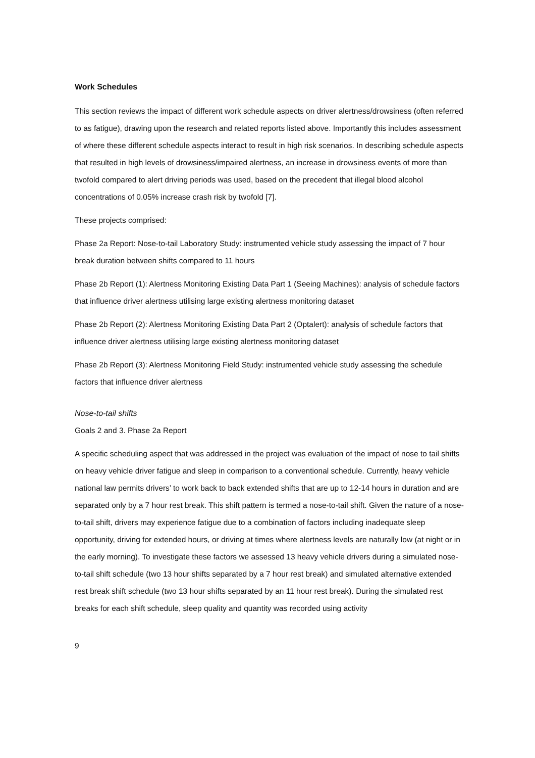Work Schedules
This section reviews the impact of different work schedule aspects on driver alertness/drowsiness (often referred to as fatigue), drawing upon the research and related reports listed above. Importantly this includes assessment of where these different schedule aspects interact to result in high risk scenarios. In describing schedule aspects that resulted in high levels of drowsiness/impaired alertness, an increase in drowsiness events of more than twofold compared to alert driving periods was used, based on the precedent that illegal blood alcohol concentrations of 0.05% increase crash risk by twofold [7].
These projects comprised:
Phase 2a Report: Nose-to-tail Laboratory Study: instrumented vehicle study assessing the impact of 7 hour break duration between shifts compared to 11 hours
Phase 2b Report (1): Alertness Monitoring Existing Data Part 1 (Seeing Machines): analysis of schedule factors that influence driver alertness utilising large existing alertness monitoring dataset
Phase 2b Report (2): Alertness Monitoring Existing Data Part 2 (Optalert): analysis of schedule factors that influence driver alertness utilising large existing alertness monitoring dataset
Phase 2b Report (3): Alertness Monitoring Field Study: instrumented vehicle study assessing the schedule factors that influence driver alertness
Nose-to-tail shifts
Goals 2 and 3. Phase 2a Report
A specific scheduling aspect that was addressed in the project was evaluation of the impact of nose to tail shifts on heavy vehicle driver fatigue and sleep in comparison to a conventional schedule. Currently, heavy vehicle national law permits drivers’ to work back to back extended shifts that are up to 12-14 hours in duration and are separated only by a 7 hour rest break. This shift pattern is termed a nose-to-tail shift. Given the nature of a nose-to-tail shift, drivers may experience fatigue due to a combination of factors including inadequate sleep opportunity, driving for extended hours, or driving at times where alertness levels are naturally low (at night or in the early morning). To investigate these factors we assessed 13 heavy vehicle drivers during a simulated nose-to-tail shift schedule (two 13 hour shifts separated by a 7 hour rest break) and simulated alternative extended rest break shift schedule (two 13 hour shifts separated by an 11 hour rest break). During the simulated rest breaks for each shift schedule, sleep quality and quantity was recorded using activity
9